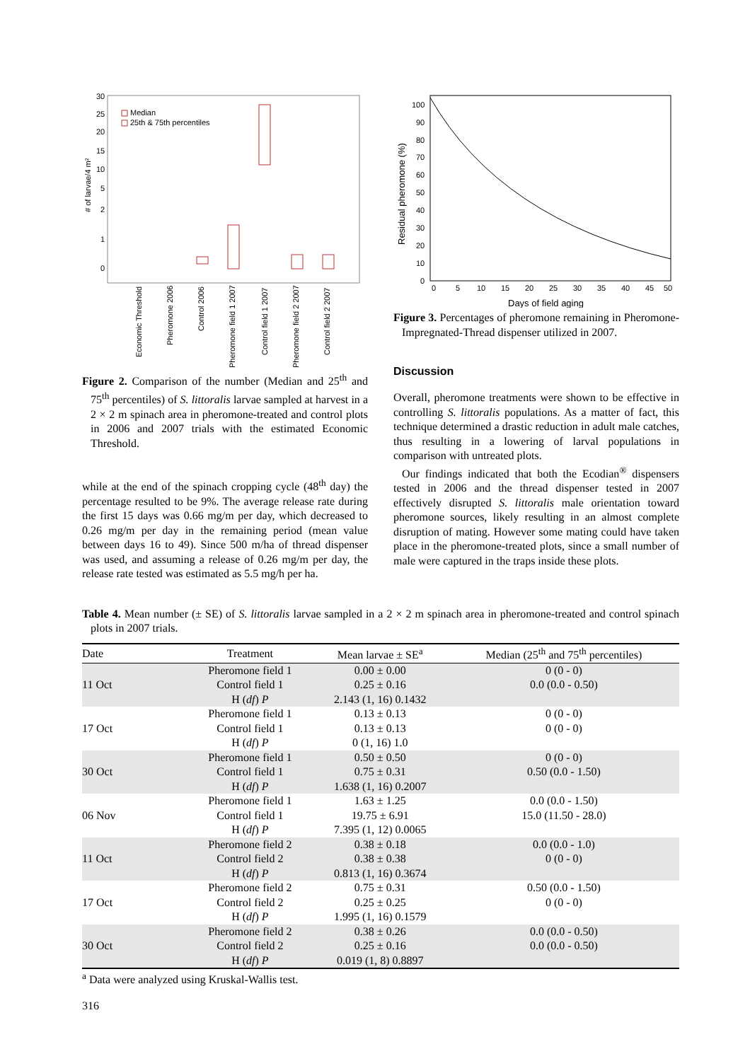30
25
20
15
10
5
2
1
0
# of larvae/4 m²
Median
25th & 75th percentiles
Economic Threshold
Pheromone 2006
Control 2006
Pheromone field 1 2007
Control field 1 2007
Pheromone field 2 2007
Control field 2 2007
Figure 2. Comparison of the number (Median and 25<sup>th</sup> and 75<sup>th</sup> percentiles) of S. littoralis larvae sampled at harvest in a 2 × 2 m spinach area in pheromone-treated and control plots in 2006 and 2007 trials with the estimated Economic Threshold.
while at the end of the spinach cropping cycle (48<sup>th</sup> day) the percentage resulted to be 9%. The average release rate during the first 15 days was 0.66 mg/m per day, which decreased to 0.26 mg/m per day in the remaining period (mean value between days 16 to 49). Since 500 m/ha of thread dispenser was used, and assuming a release of 0.26 mg/m per day, the release rate tested was estimated as 5.5 mg/h per ha.
100
90
80
70
60
50
40
30
20
10
0
0
5
10
15
20
25
30
35
40
45
50
Days of field aging
Residual pheromone (%)
Figure 3. Percentages of pheromone remaining in Pheromone-Impregnated-Thread dispenser utilized in 2007.
Discussion
Overall, pheromone treatments were shown to be effective in controlling S. littoralis populations. As a matter of fact, this technique determined a drastic reduction in adult male catches, thus resulting in a lowering of larval populations in comparison with untreated plots.
Our findings indicated that both the Ecodian<sup>®</sup> dispensers tested in 2006 and the thread dispenser tested in 2007 effectively disrupted S. littoralis male orientation toward pheromone sources, likely resulting in an almost complete disruption of mating. However some mating could have taken place in the pheromone-treated plots, since a small number of male were captured in the traps inside these plots.
Table 4. Mean number (± SE) of S. littoralis larvae sampled in a 2 × 2 m spinach area in pheromone-treated and control spinach plots in 2007 trials.
| Date | Treatment | Mean larvae ± SE<sup>a</sup> | Median (25<sup>th</sup> and 75<sup>th</sup> percentiles) |
| --- | --- | --- | --- |
| 11 Oct | Pheromone field 1 | 0.00 ± 0.00 | 0 (0 - 0) |
| | Control field 1 | 0.25 ± 0.16 | 0.0 (0.0 - 0.50) |
| | H ( df ) P | 2.143 (1, 16) 0.1432 | |
| 17 Oct | Pheromone field 1 | 0.13 ± 0.13 | 0 (0 - 0) |
| | Control field 1 | 0.13 ± 0.13 | 0 (0 - 0) |
| | H ( df ) P | 0 (1, 16) 1.0 | |
| 30 Oct | Pheromone field 1 | 0.50 ± 0.50 | 0 (0 - 0) |
| | Control field 1 | 0.75 ± 0.31 | 0.50 (0.0 - 1.50) |
| | H ( df ) P | 1.638 (1, 16) 0.2007 | |
| 06 Nov | Pheromone field 1 | 1.63 ± 1.25 | 0.0 (0.0 - 1.50) |
| | Control field 1 | 19.75 ± 6.91 | 15.0 (11.50 - 28.0) |
| | H ( df ) P | 7.395 (1, 12) 0.0065 | |
| 11 Oct | Pheromone field 2 | 0.38 ± 0.18 | 0.0 (0.0 - 1.0) |
| | Control field 2 | 0.38 ± 0.38 | 0 (0 - 0) |
| | H ( df ) P | 0.813 (1, 16) 0.3674 | |
| 17 Oct | Pheromone field 2 | 0.75 ± 0.31 | 0.50 (0.0 - 1.50) |
| | Control field 2 | 0.25 ± 0.25 | 0 (0 - 0) |
| | H ( df ) P | 1.995 (1, 16) 0.1579 | |
| 30 Oct | Pheromone field 2 | 0.38 ± 0.26 | 0.0 (0.0 - 0.50) |
| | Control field 2 | 0.25 ± 0.16 | 0.0 (0.0 - 0.50) |
| | H ( df ) P | 0.019 (1, 8) 0.8897 | |
<sup>a</sup> Data were analyzed using Kruskal-Wallis test.
316